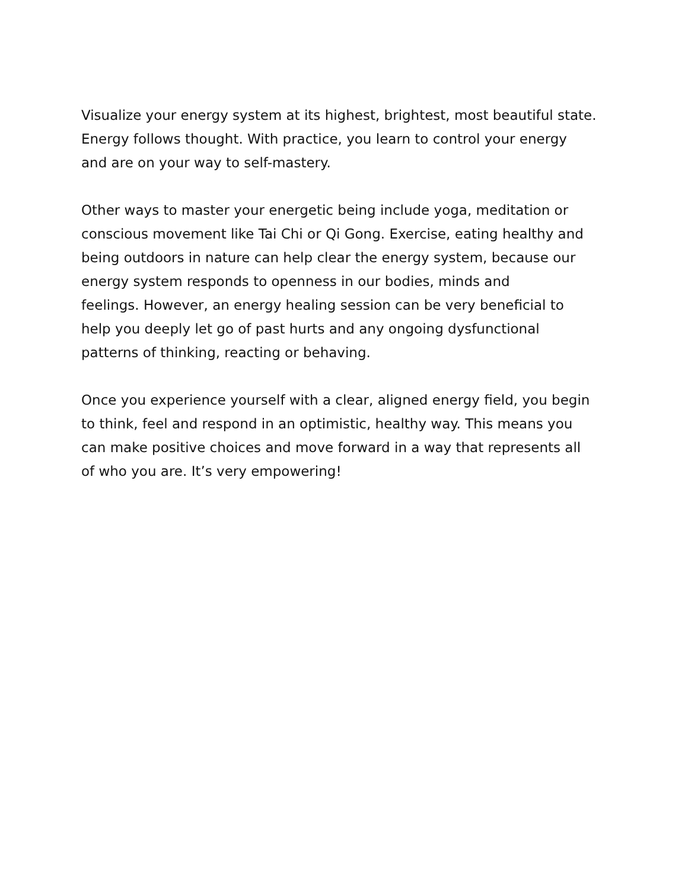Visualize your energy system at its highest, brightest, most beautiful state. Energy follows thought. With practice, you learn to control your energy and are on your way to self-mastery.
Other ways to master your energetic being include yoga, meditation or conscious movement like Tai Chi or Qi Gong. Exercise, eating healthy and being outdoors in nature can help clear the energy system, because our energy system responds to openness in our bodies, minds and feelings. However, an energy healing session can be very beneficial to help you deeply let go of past hurts and any ongoing dysfunctional patterns of thinking, reacting or behaving.
Once you experience yourself with a clear, aligned energy field, you begin to think, feel and respond in an optimistic, healthy way. This means you can make positive choices and move forward in a way that represents all of who you are. It’s very empowering!